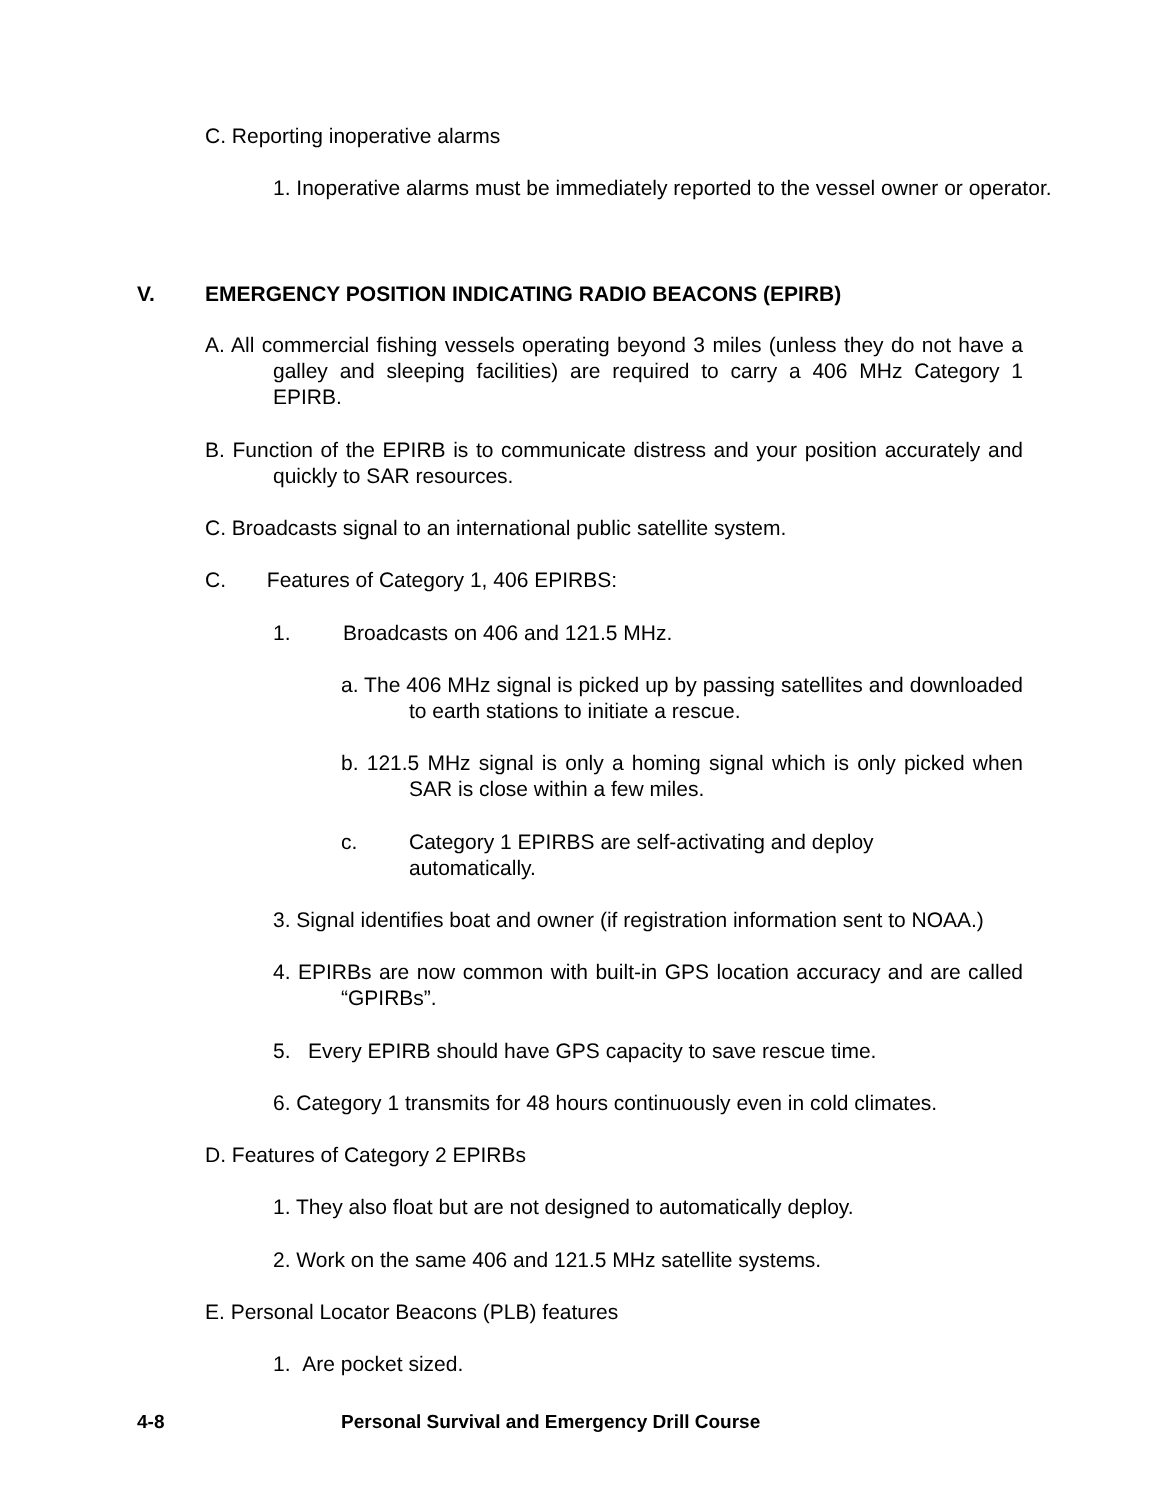C. Reporting inoperative alarms
1. Inoperative alarms must be immediately reported to the vessel owner or operator.
V.
EMERGENCY POSITION INDICATING RADIO BEACONS (EPIRB)
A. All commercial fishing vessels operating beyond 3 miles (unless they do not have a galley and sleeping facilities) are required to carry a 406 MHz Category 1 EPIRB.
B. Function of the EPIRB is to communicate distress and your position accurately and quickly to SAR resources.
C. Broadcasts signal to an international public satellite system.
C. Features of Category 1, 406 EPIRBS:
1. Broadcasts on 406 and 121.5 MHz.
a. The 406 MHz signal is picked up by passing satellites and downloaded to earth stations to initiate a rescue.
b. 121.5 MHz signal is only a homing signal which is only picked when SAR is close within a few miles.
c.
Category 1 EPIRBS are self-activating and deploy automatically.
3. Signal identifies boat and owner (if registration information sent to NOAA.)
4. EPIRBs are now common with built-in GPS location accuracy and are called “GPIRBs”.
5. Every EPIRB should have GPS capacity to save rescue time.
6. Category 1 transmits for 48 hours continuously even in cold climates.
D. Features of Category 2 EPIRBs
1. They also float but are not designed to automatically deploy.
2. Work on the same 406 and 121.5 MHz satellite systems.
E. Personal Locator Beacons (PLB) features
1. Are pocket sized.
4-8
Personal Survival and Emergency Drill Course